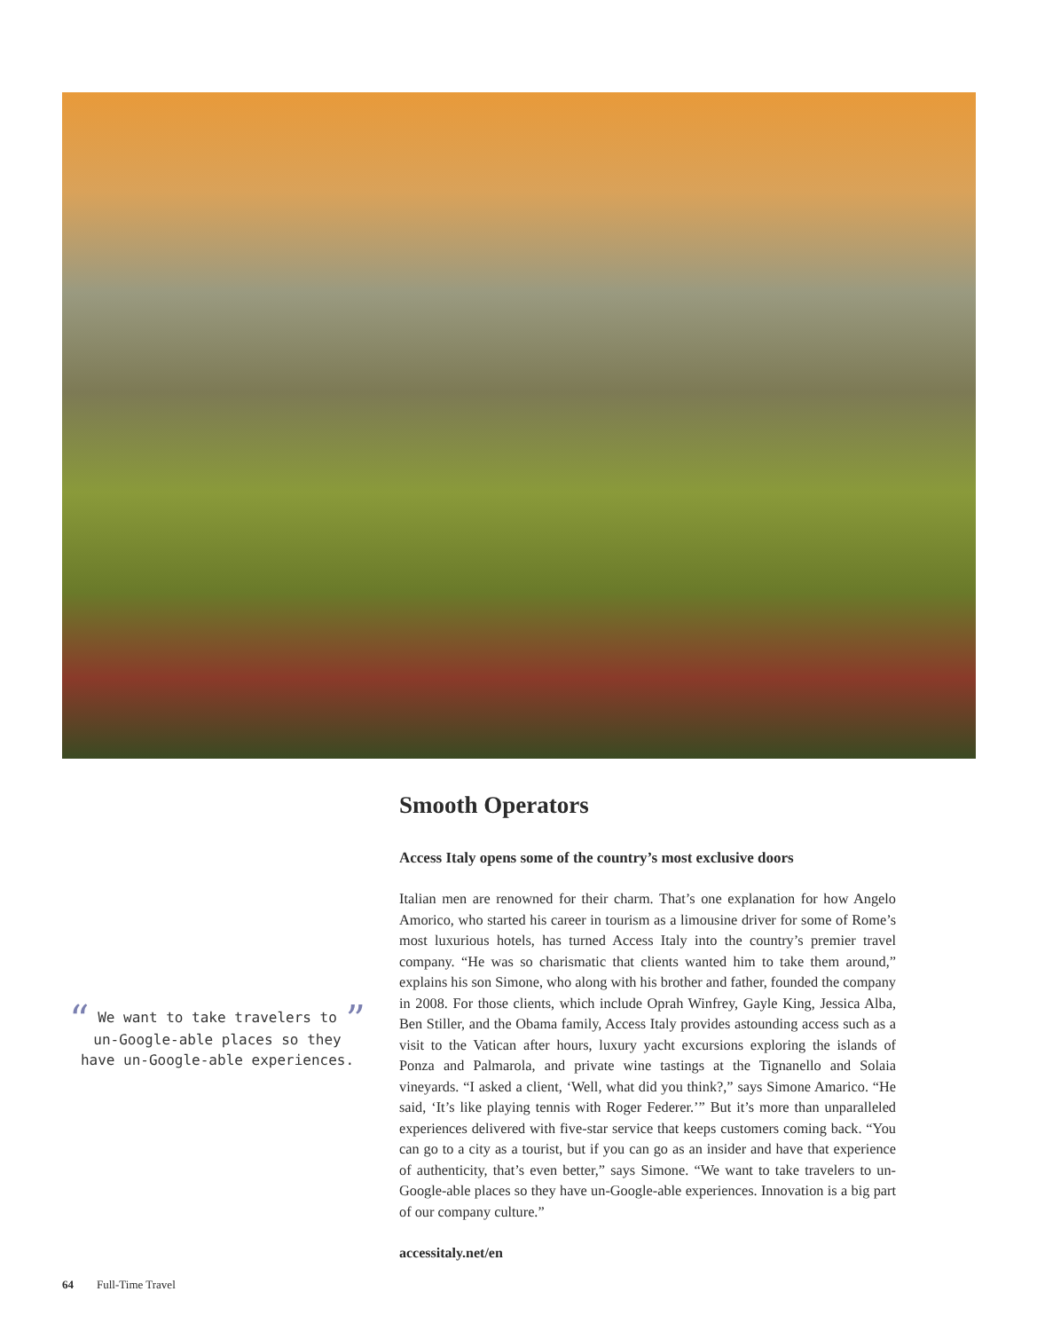“ We want to take travelers to ”
un-Google-able places so they
have un-Google-able experiences.
Smooth Operators
Access Italy opens some of the country’s most exclusive doors
Italian men are renowned for their charm. That’s one explanation for how Angelo Amorico, who started his career in tourism as a limousine driver for some of Rome’s most luxurious hotels, has turned Access Italy into the country’s premier travel company. “He was so charismatic that clients wanted him to take them around,” explains his son Simone, who along with his brother and father, founded the company in 2008. For those clients, which include Oprah Winfrey, Gayle King, Jessica Alba, Ben Stiller, and the Obama family, Access Italy provides astounding access such as a visit to the Vatican after hours, luxury yacht excursions exploring the islands of Ponza and Palmarola, and private wine tastings at the Tignanello and Solaia vineyards. “I asked a client, ‘Well, what did you think?,” says Simone Amarico. “He said, ‘It’s like playing tennis with Roger Federer.’” But it’s more than unparalleled experiences delivered with five-star service that keeps customers coming back. “You can go to a city as a tourist, but if you can go as an insider and have that experience of authenticity, that’s even better,” says Simone. “We want to take travelers to un-Google-able places so they have un-Google-able experiences. Innovation is a big part of our company culture.”
accessitaly.net/en
64 Full-Time Travel